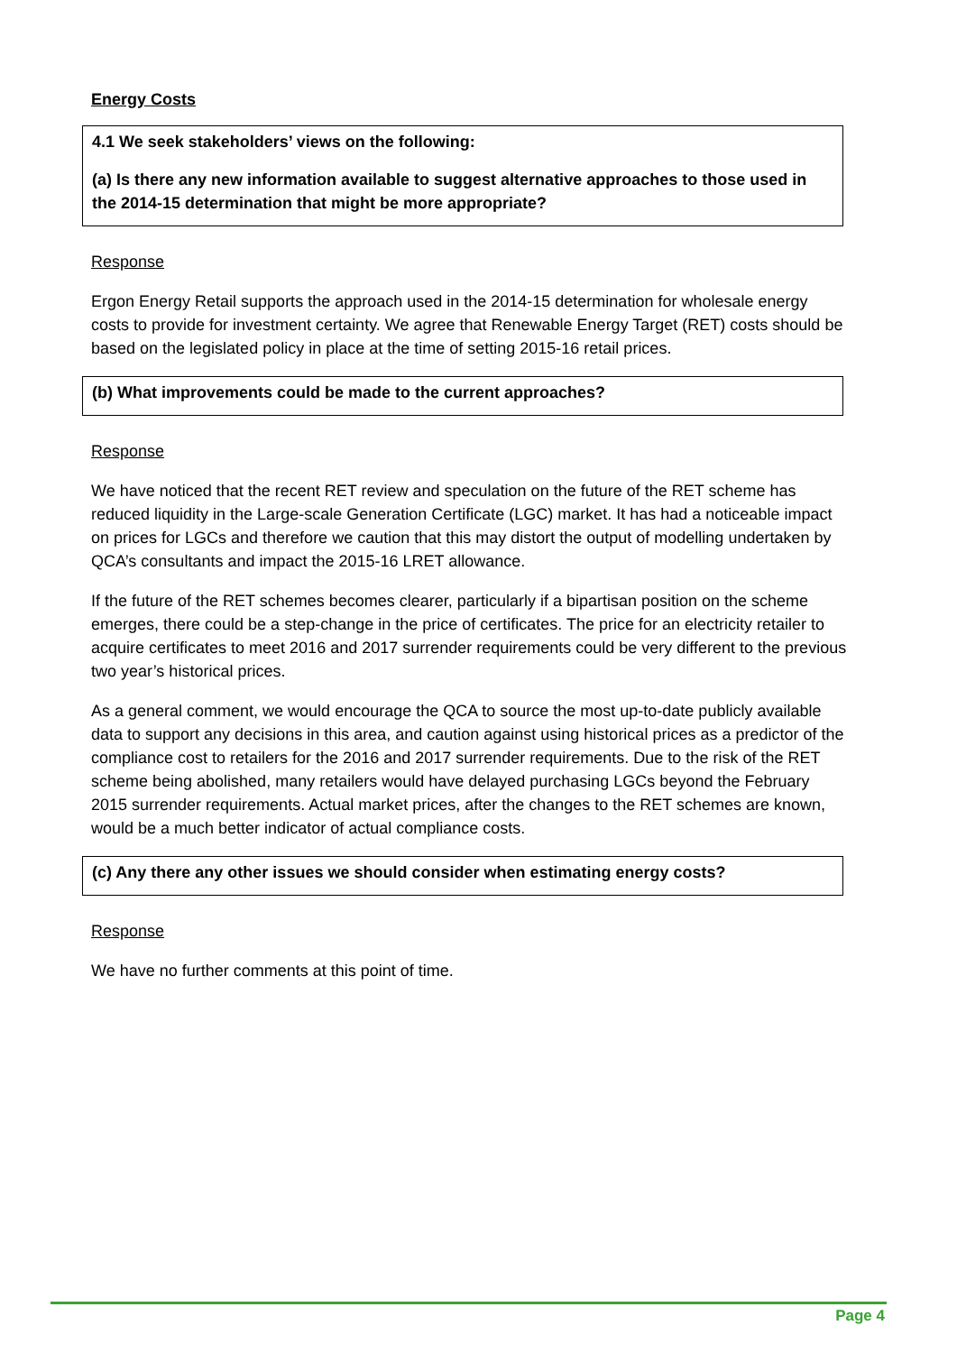Energy Costs
4.1 We seek stakeholders’ views on the following:
(a) Is there any new information available to suggest alternative approaches to those used in the 2014-15 determination that might be more appropriate?
Response
Ergon Energy Retail supports the approach used in the 2014-15 determination for wholesale energy costs to provide for investment certainty. We agree that Renewable Energy Target (RET) costs should be based on the legislated policy in place at the time of setting 2015-16 retail prices.
(b) What improvements could be made to the current approaches?
Response
We have noticed that the recent RET review and speculation on the future of the RET scheme has reduced liquidity in the Large-scale Generation Certificate (LGC) market. It has had a noticeable impact on prices for LGCs and therefore we caution that this may distort the output of modelling undertaken by QCA’s consultants and impact the 2015-16 LRET allowance.
If the future of the RET schemes becomes clearer, particularly if a bipartisan position on the scheme emerges, there could be a step-change in the price of certificates. The price for an electricity retailer to acquire certificates to meet 2016 and 2017 surrender requirements could be very different to the previous two year’s historical prices.
As a general comment, we would encourage the QCA to source the most up-to-date publicly available data to support any decisions in this area, and caution against using historical prices as a predictor of the compliance cost to retailers for the 2016 and 2017 surrender requirements. Due to the risk of the RET scheme being abolished, many retailers would have delayed purchasing LGCs beyond the February 2015 surrender requirements. Actual market prices, after the changes to the RET schemes are known, would be a much better indicator of actual compliance costs.
(c) Any there any other issues we should consider when estimating energy costs?
Response
We have no further comments at this point of time.
Page 4